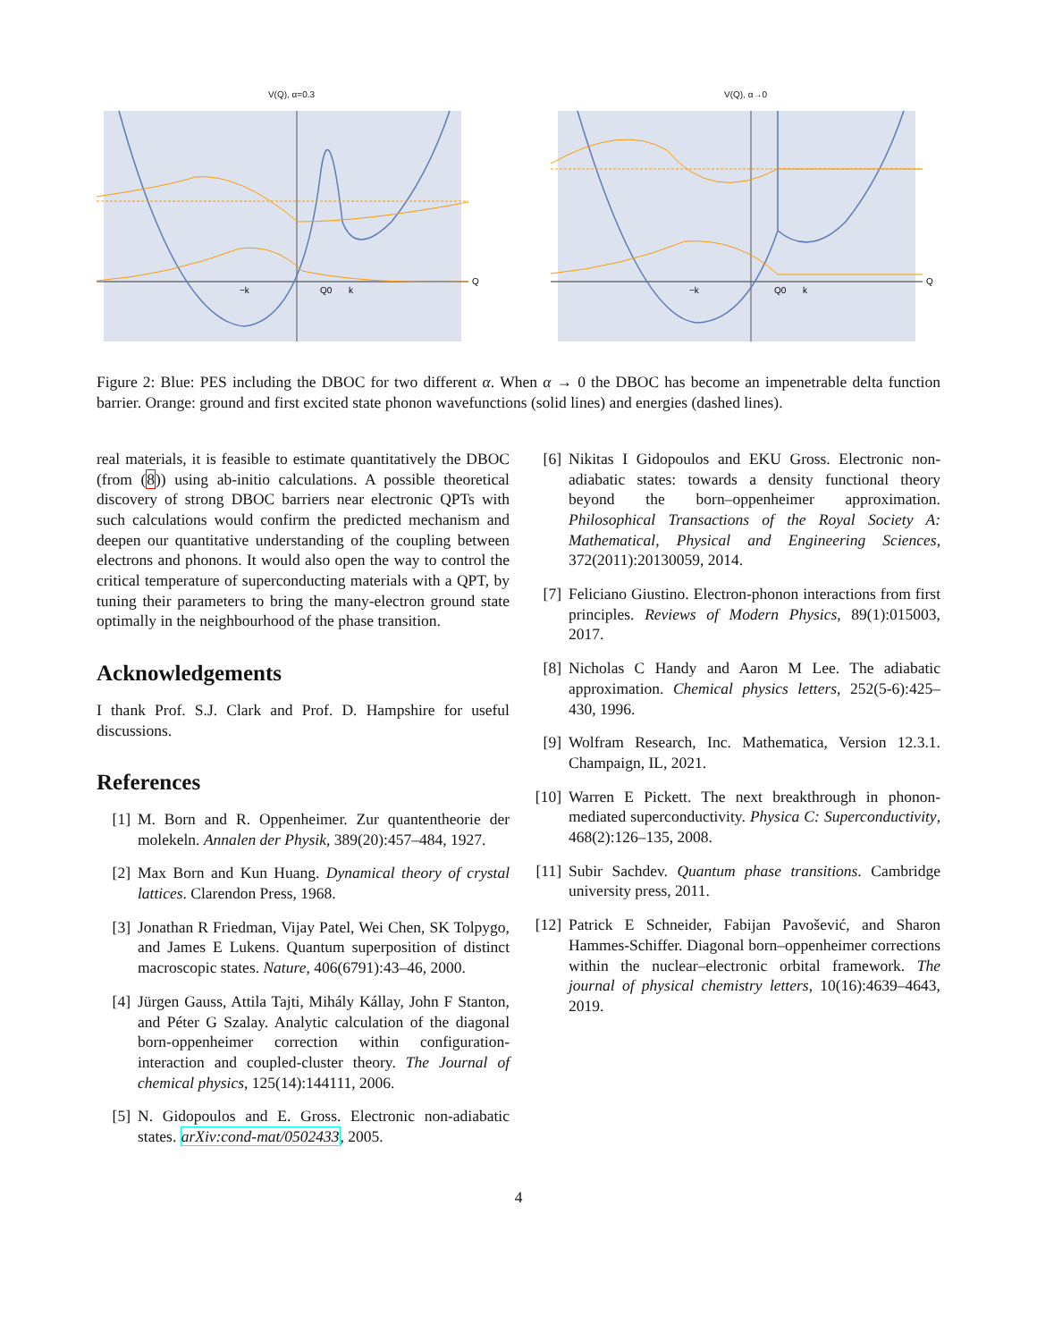V(Q), α=0.3
−k
Q0
k
Q
V(Q), α→0
−k
Q0
k
Q
Figure 2: Blue: PES including the DBOC for two different α. When α → 0 the DBOC has become an impenetrable delta function barrier. Orange: ground and first excited state phonon wavefunctions (solid lines) and energies (dashed lines).
real materials, it is feasible to estimate quantitatively the DBOC (from (8)) using ab-initio calculations. A possible theoretical discovery of strong DBOC barriers near electronic QPTs with such calculations would confirm the predicted mechanism and deepen our quantitative understanding of the coupling between electrons and phonons. It would also open the way to control the critical temperature of superconducting materials with a QPT, by tuning their parameters to bring the many-electron ground state optimally in the neighbourhood of the phase transition.
Acknowledgements
I thank Prof. S.J. Clark and Prof. D. Hampshire for useful discussions.
References
[1] M. Born and R. Oppenheimer. Zur quantentheorie der molekeln. Annalen der Physik, 389(20):457–484, 1927.
[2] Max Born and Kun Huang. Dynamical theory of crystal lattices. Clarendon Press, 1968.
[3] Jonathan R Friedman, Vijay Patel, Wei Chen, SK Tolpygo, and James E Lukens. Quantum superposition of distinct macroscopic states. Nature, 406(6791):43–46, 2000.
[4] Jürgen Gauss, Attila Tajti, Mihály Kállay, John F Stanton, and Péter G Szalay. Analytic calculation of the diagonal born-oppenheimer correction within configuration-interaction and coupled-cluster theory. The Journal of chemical physics, 125(14):144111, 2006.
[5] N. Gidopoulos and E. Gross. Electronic non-adiabatic states. arXiv:cond-mat/0502433, 2005.
[6] Nikitas I Gidopoulos and EKU Gross. Electronic non-adiabatic states: towards a density functional theory beyond the born–oppenheimer approximation. Philosophical Transactions of the Royal Society A: Mathematical, Physical and Engineering Sciences, 372(2011):20130059, 2014.
[7] Feliciano Giustino. Electron-phonon interactions from first principles. Reviews of Modern Physics, 89(1):015003, 2017.
[8] Nicholas C Handy and Aaron M Lee. The adiabatic approximation. Chemical physics letters, 252(5-6):425–430, 1996.
[9] Wolfram Research, Inc. Mathematica, Version 12.3.1. Champaign, IL, 2021.
[10] Warren E Pickett. The next breakthrough in phonon-mediated superconductivity. Physica C: Superconductivity, 468(2):126–135, 2008.
[11] Subir Sachdev. Quantum phase transitions. Cambridge university press, 2011.
[12] Patrick E Schneider, Fabijan Pavošević, and Sharon Hammes-Schiffer. Diagonal born–oppenheimer corrections within the nuclear–electronic orbital framework. The journal of physical chemistry letters, 10(16):4639–4643, 2019.
4